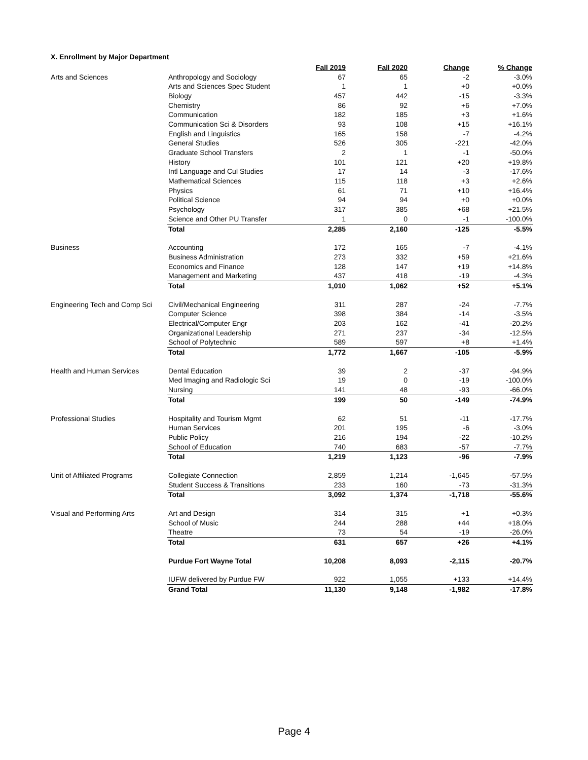X. Enrollment by Major Department
| | | Fall 2019 | Fall 2020 | Change | % Change |
| --- | --- | --- | --- | --- | --- |
| Arts and Sciences | Anthropology and Sociology | 67 | 65 | -2 | -3.0% |
| | Arts and Sciences Spec Student | 1 | 1 | +0 | +0.0% |
| | Biology | 457 | 442 | -15 | -3.3% |
| | Chemistry | 86 | 92 | +6 | +7.0% |
| | Communication | 182 | 185 | +3 | +1.6% |
| | Communication Sci & Disorders | 93 | 108 | +15 | +16.1% |
| | English and Linguistics | 165 | 158 | -7 | -4.2% |
| | General Studies | 526 | 305 | -221 | -42.0% |
| | Graduate School Transfers | 2 | 1 | -1 | -50.0% |
| | History | 101 | 121 | +20 | +19.8% |
| | Intl Language and Cul Studies | 17 | 14 | -3 | -17.6% |
| | Mathematical Sciences | 115 | 118 | +3 | +2.6% |
| | Physics | 61 | 71 | +10 | +16.4% |
| | Political Science | 94 | 94 | +0 | +0.0% |
| | Psychology | 317 | 385 | +68 | +21.5% |
| | Science and Other PU Transfer | 1 | 0 | -1 | -100.0% |
| | Total | 2,285 | 2,160 | -125 | -5.5% |
| Business | Accounting | 172 | 165 | -7 | -4.1% |
| | Business Administration | 273 | 332 | +59 | +21.6% |
| | Economics and Finance | 128 | 147 | +19 | +14.8% |
| | Management and Marketing | 437 | 418 | -19 | -4.3% |
| | Total | 1,010 | 1,062 | +52 | +5.1% |
| Engineering Tech and Comp Sci | Civil/Mechanical Engineering | 311 | 287 | -24 | -7.7% |
| | Computer Science | 398 | 384 | -14 | -3.5% |
| | Electrical/Computer Engr | 203 | 162 | -41 | -20.2% |
| | Organizational Leadership | 271 | 237 | -34 | -12.5% |
| | School of Polytechnic | 589 | 597 | +8 | +1.4% |
| | Total | 1,772 | 1,667 | -105 | -5.9% |
| Health and Human Services | Dental Education | 39 | 2 | -37 | -94.9% |
| | Med Imaging and Radiologic Sci | 19 | 0 | -19 | -100.0% |
| | Nursing | 141 | 48 | -93 | -66.0% |
| | Total | 199 | 50 | -149 | -74.9% |
| Professional Studies | Hospitality and Tourism Mgmt | 62 | 51 | -11 | -17.7% |
| | Human Services | 201 | 195 | -6 | -3.0% |
| | Public Policy | 216 | 194 | -22 | -10.2% |
| | School of Education | 740 | 683 | -57 | -7.7% |
| | Total | 1,219 | 1,123 | -96 | -7.9% |
| Unit of Affiliated Programs | Collegiate Connection | 2,859 | 1,214 | -1,645 | -57.5% |
| | Student Success & Transitions | 233 | 160 | -73 | -31.3% |
| | Total | 3,092 | 1,374 | -1,718 | -55.6% |
| Visual and Performing Arts | Art and Design | 314 | 315 | +1 | +0.3% |
| | School of Music | 244 | 288 | +44 | +18.0% |
| | Theatre | 73 | 54 | -19 | -26.0% |
| | Total | 631 | 657 | +26 | +4.1% |
| | Purdue Fort Wayne Total | 10,208 | 8,093 | -2,115 | -20.7% |
| | IUFW delivered by Purdue FW | 922 | 1,055 | +133 | +14.4% |
| | Grand Total | 11,130 | 9,148 | -1,982 | -17.8% |
Page 4